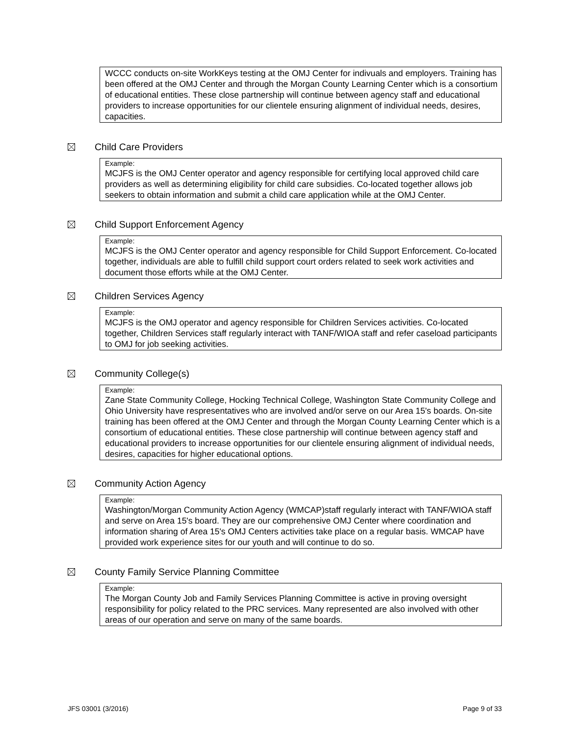WCCC conducts on-site WorkKeys testing at the OMJ Center for indivuals and employers. Training has been offered at the OMJ Center and through the Morgan County Learning Center which is a consortium of educational entities. These close partnership will continue between agency staff and educational providers to increase opportunities for our clientele ensuring alignment of individual needs, desires, capacities.
Child Care Providers
Example:
MCJFS is the OMJ Center operator and agency responsible for certifying local approved child care providers as well as determining eligibility for child care subsidies. Co-located together allows job seekers to obtain information and submit a child care application while at the OMJ Center.
Child Support Enforcement Agency
Example:
MCJFS is the OMJ Center operator and agency responsible for Child Support Enforcement. Co-located together, individuals are able to fulfill child support court orders related to seek work activities and document those efforts while at the OMJ Center.
Children Services Agency
Example:
MCJFS is the OMJ operator and agency responsible for Children Services activities. Co-located together, Children Services staff regularly interact with TANF/WIOA staff and refer caseload participants to OMJ for job seeking activities.
Community College(s)
Example:
Zane State Community College, Hocking Technical College, Washington State Community College and Ohio University have respresentatives who are involved and/or serve on our Area 15's boards. On-site training has been offered at the OMJ Center and through the Morgan County Learning Center which is a consortium of educational entities. These close partnership will continue between agency staff and educational providers to increase opportunities for our clientele ensuring alignment of individual needs, desires, capacities for higher educational options.
Community Action Agency
Example:
Washington/Morgan Community Action Agency (WMCAP)staff regularly interact with TANF/WIOA staff and serve on Area 15's board. They are our comprehensive OMJ Center where coordination and information sharing of Area 15's OMJ Centers activities take place on a regular basis. WMCAP have provided work experience sites for our youth and will continue to do so.
County Family Service Planning Committee
Example:
The Morgan County Job and Family Services Planning Committee is active in proving oversight responsibility for policy related to the PRC services. Many represented are also involved with other areas of our operation and serve on many of the same boards.
JFS 03001 (3/2016) Page 9 of 33